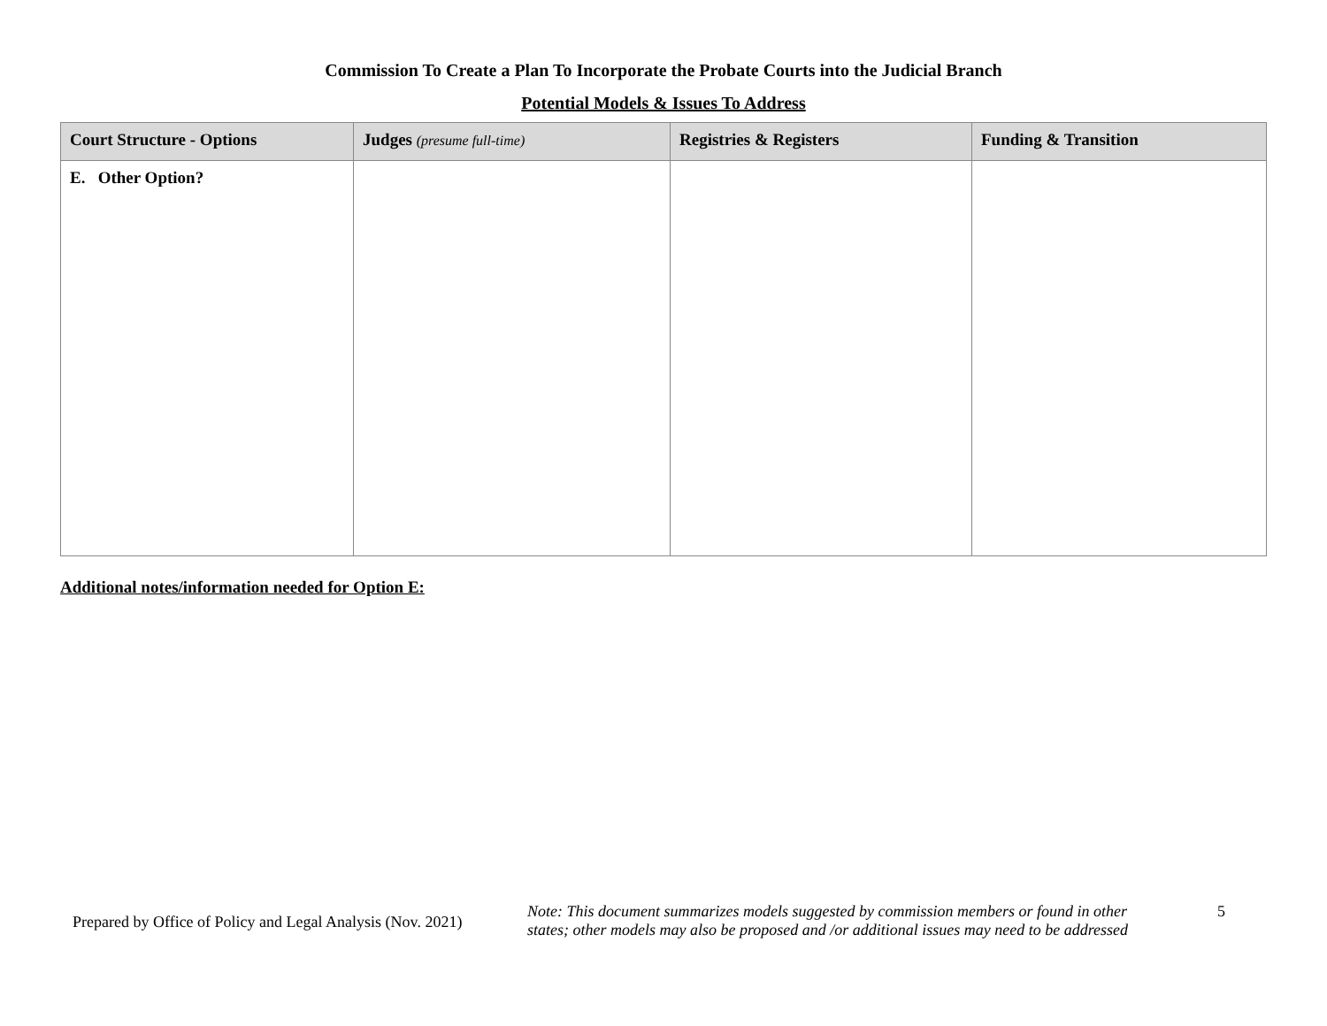Commission To Create a Plan To Incorporate the Probate Courts into the Judicial Branch
Potential Models & Issues To Address
| Court Structure - Options | Judges (presume full-time) | Registries & Registers | Funding & Transition |
| --- | --- | --- | --- |
| E. Other Option? | | | |
Additional notes/information needed for Option E:
Prepared by Office of Policy and Legal Analysis (Nov. 2021)
Note: This document summarizes models suggested by commission members or found in other states; other models may also be proposed and /or additional issues may need to be addressed
5